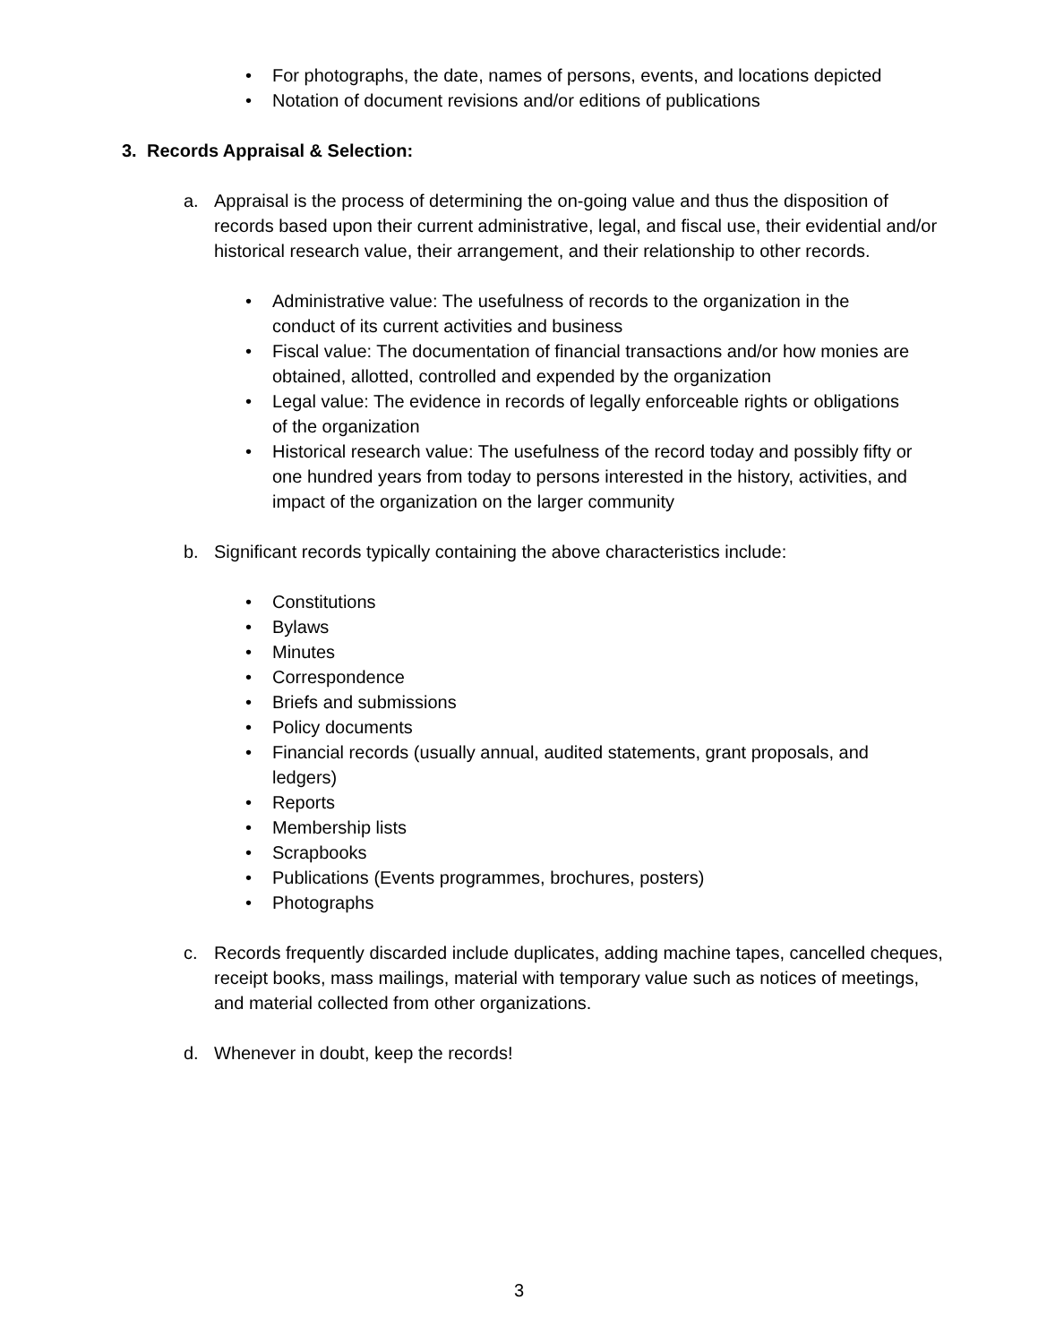• For photographs, the date, names of persons, events, and locations depicted
• Notation of document revisions and/or editions of publications
3. Records Appraisal & Selection:
a. Appraisal is the process of determining the on-going value and thus the disposition of records based upon their current administrative, legal, and fiscal use, their evidential and/or historical research value, their arrangement, and their relationship to other records.
• Administrative value: The usefulness of records to the organization in the conduct of its current activities and business
• Fiscal value: The documentation of financial transactions and/or how monies are obtained, allotted, controlled and expended by the organization
• Legal value: The evidence in records of legally enforceable rights or obligations of the organization
• Historical research value: The usefulness of the record today and possibly fifty or one hundred years from today to persons interested in the history, activities, and impact of the organization on the larger community
b. Significant records typically containing the above characteristics include:
• Constitutions
• Bylaws
• Minutes
• Correspondence
• Briefs and submissions
• Policy documents
• Financial records (usually annual, audited statements, grant proposals, and ledgers)
• Reports
• Membership lists
• Scrapbooks
• Publications (Events programmes, brochures, posters)
• Photographs
c. Records frequently discarded include duplicates, adding machine tapes, cancelled cheques, receipt books, mass mailings, material with temporary value such as notices of meetings, and material collected from other organizations.
d. Whenever in doubt, keep the records!
3